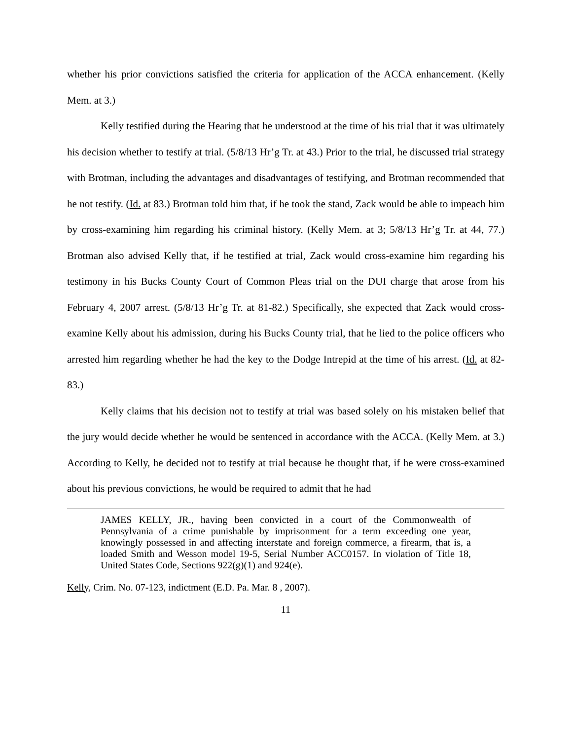whether his prior convictions satisfied the criteria for application of the ACCA enhancement. (Kelly Mem. at 3.)
Kelly testified during the Hearing that he understood at the time of his trial that it was ultimately his decision whether to testify at trial. (5/8/13 Hr’g Tr. at 43.) Prior to the trial, he discussed trial strategy with Brotman, including the advantages and disadvantages of testifying, and Brotman recommended that he not testify. (Id. at 83.) Brotman told him that, if he took the stand, Zack would be able to impeach him by cross-examining him regarding his criminal history. (Kelly Mem. at 3; 5/8/13 Hr’g Tr. at 44, 77.) Brotman also advised Kelly that, if he testified at trial, Zack would cross-examine him regarding his testimony in his Bucks County Court of Common Pleas trial on the DUI charge that arose from his February 4, 2007 arrest. (5/8/13 Hr’g Tr. at 81-82.) Specifically, she expected that Zack would cross-examine Kelly about his admission, during his Bucks County trial, that he lied to the police officers who arrested him regarding whether he had the key to the Dodge Intrepid at the time of his arrest. (Id. at 82-83.)
Kelly claims that his decision not to testify at trial was based solely on his mistaken belief that the jury would decide whether he would be sentenced in accordance with the ACCA. (Kelly Mem. at 3.) According to Kelly, he decided not to testify at trial because he thought that, if he were cross-examined about his previous convictions, he would be required to admit that he had
JAMES KELLY, JR., having been convicted in a court of the Commonwealth of Pennsylvania of a crime punishable by imprisonment for a term exceeding one year, knowingly possessed in and affecting interstate and foreign commerce, a firearm, that is, a loaded Smith and Wesson model 19-5, Serial Number ACC0157. In violation of Title 18, United States Code, Sections 922(g)(1) and 924(e).
Kelly, Crim. No. 07-123, indictment (E.D. Pa. Mar. 8 , 2007).
11